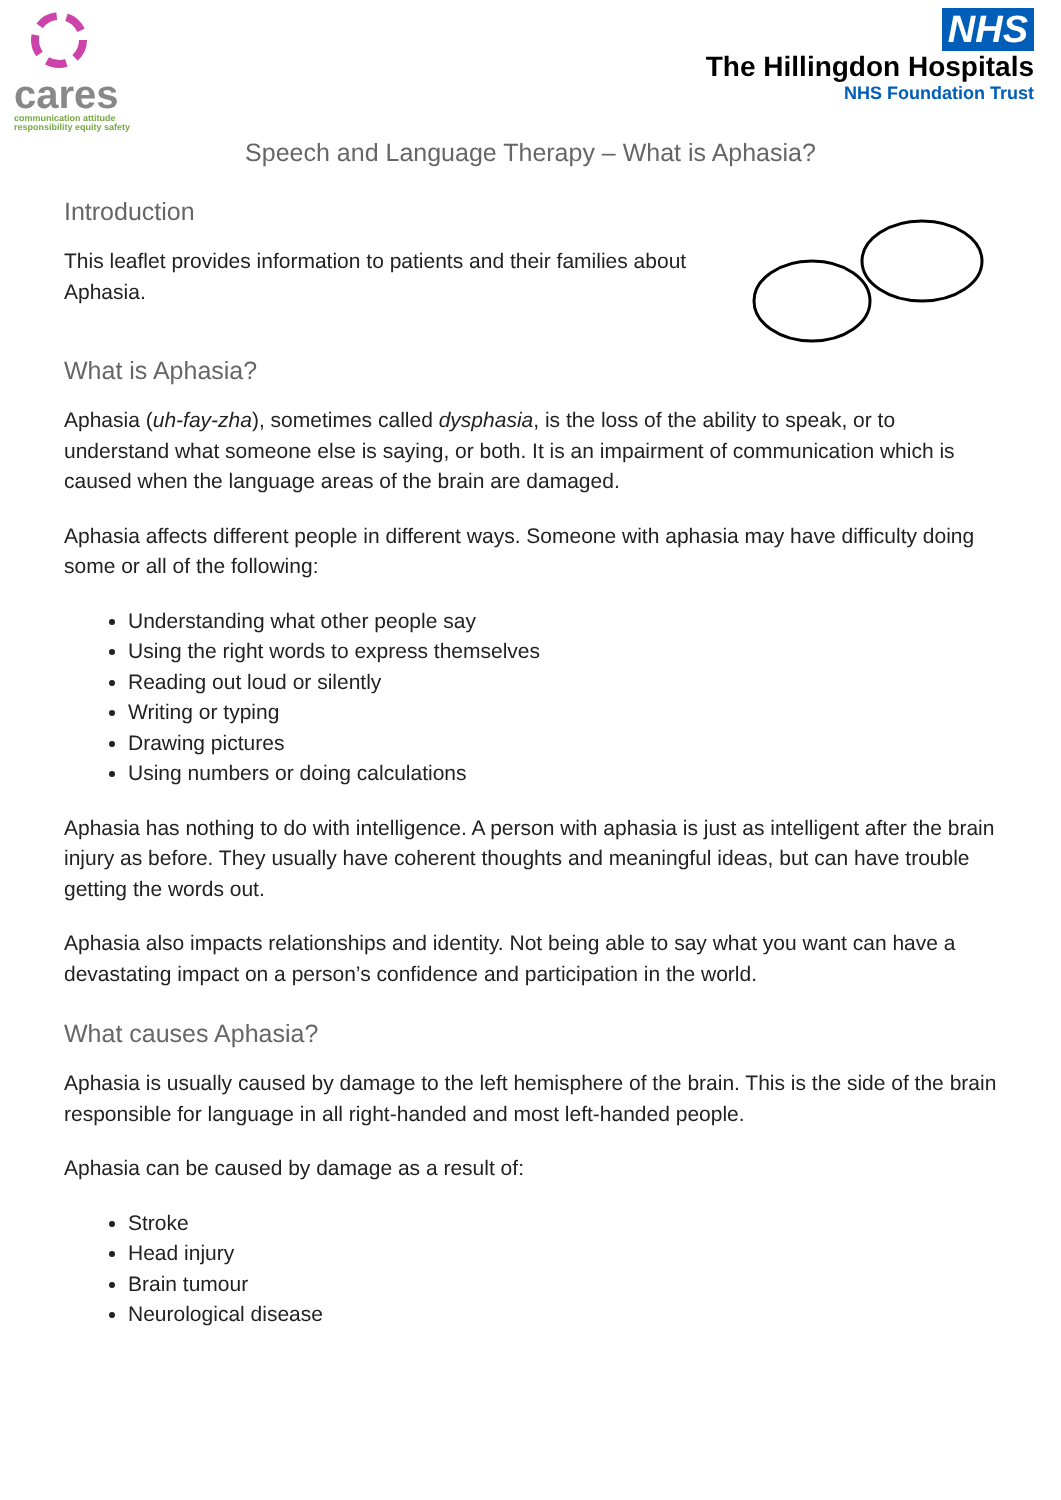cares
communication attitude
responsibility equity safety
NHS
The Hillingdon Hospitals
NHS Foundation Trust
Speech and Language Therapy – What is Aphasia?
Introduction
This leaflet provides information to patients and their families about Aphasia.
What is Aphasia?
Aphasia (uh-fay-zha), sometimes called dysphasia, is the loss of the ability to speak, or to understand what someone else is saying, or both. It is an impairment of communication which is caused when the language areas of the brain are damaged.
Aphasia affects different people in different ways. Someone with aphasia may have difficulty doing some or all of the following:
Understanding what other people say
Using the right words to express themselves
Reading out loud or silently
Writing or typing
Drawing pictures
Using numbers or doing calculations
Aphasia has nothing to do with intelligence. A person with aphasia is just as intelligent after the brain injury as before. They usually have coherent thoughts and meaningful ideas, but can have trouble getting the words out.
Aphasia also impacts relationships and identity. Not being able to say what you want can have a devastating impact on a person’s confidence and participation in the world.
What causes Aphasia?
Aphasia is usually caused by damage to the left hemisphere of the brain. This is the side of the brain responsible for language in all right-handed and most left-handed people.
Aphasia can be caused by damage as a result of:
Stroke
Head injury
Brain tumour
Neurological disease